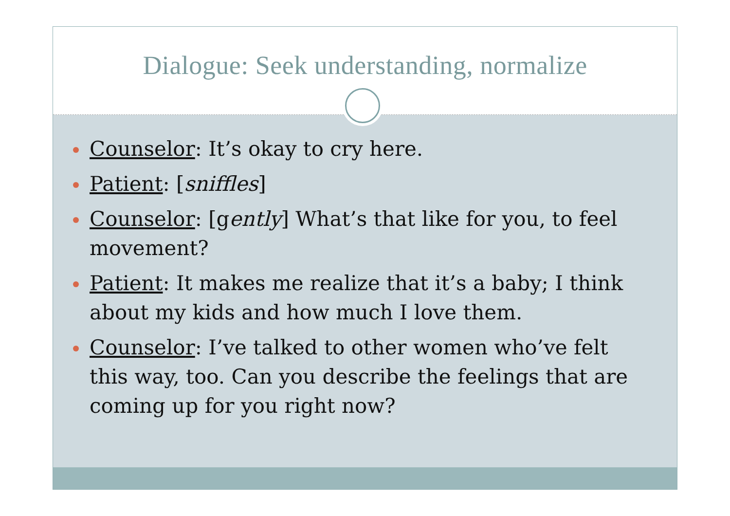Dialogue: Seek understanding, normalize
Counselor: It’s okay to cry here.
Patient: [sniffles]
Counselor: [gently] What’s that like for you, to feel movement?
Patient: It makes me realize that it’s a baby; I think about my kids and how much I love them.
Counselor: I’ve talked to other women who’ve felt this way, too. Can you describe the feelings that are coming up for you right now?